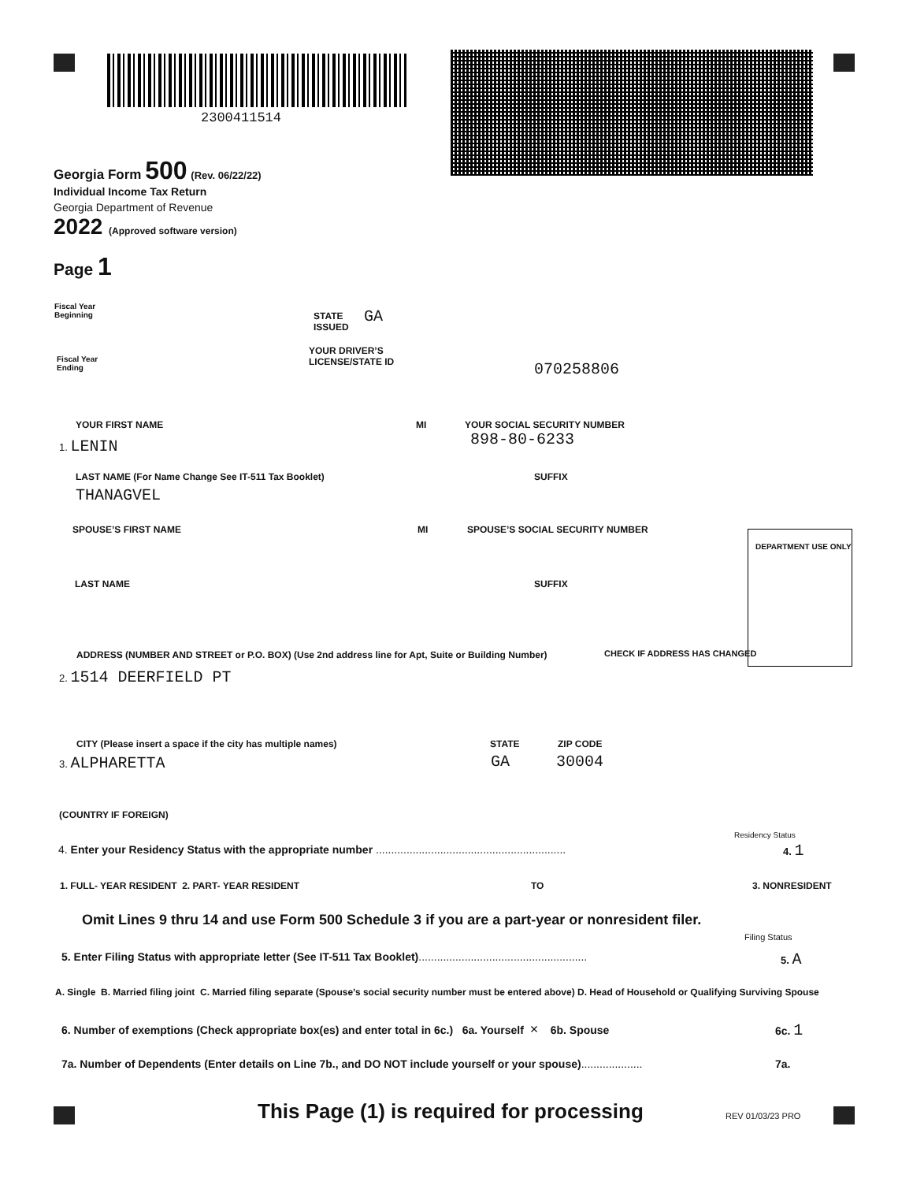2300411514
Georgia Form 500 (Rev. 06/22/22)
Individual Income Tax Return
Georgia Department of Revenue
2022 (Approved software version)
Page 1
Fiscal Year
Beginning
STATE
ISSUED
GA
Fiscal Year
Ending
YOUR DRIVER’S
LICENSE/STATE ID
070258806
YOUR FIRST NAME MI YOUR SOCIAL SECURITY NUMBER
1. LENIN 898-80-6233
LAST NAME (For Name Change See IT-511 Tax Booklet) SUFFIX
THANAGVEL
SPOUSE’S FIRST NAME MI SPOUSE’S SOCIAL SECURITY NUMBER
DEPARTMENT USE ONLY
LAST NAME SUFFIX
ADDRESS (NUMBER AND STREET or P.O. BOX) (Use 2nd address line for Apt, Suite or Building Number) CHECK IF ADDRESS HAS CHANGED
2. 1514 DEERFIELD PT
CITY (Please insert a space if the city has multiple names) STATE ZIP CODE
3. ALPHARETTA GA 30004
(COUNTRY IF FOREIGN)
Residency Status
4. Enter your Residency Status with the appropriate number .............................................................. 4. 1
1. FULL- YEAR RESIDENT 2. PART- YEAR RESIDENT TO 3. NONRESIDENT
Omit Lines 9 thru 14 and use Form 500 Schedule 3 if you are a part-year or nonresident filer.
Filing Status
5. Enter Filing Status with appropriate letter (See IT-511 Tax Booklet)....................................................... 5. A
A. Single B. Married filing joint C. Married filing separate (Spouse’s social security number must be entered above) D. Head of Household or Qualifying Surviving Spouse
6. Number of exemptions (Check appropriate box(es) and enter total in 6c.) 6a. Yourself × 6b. Spouse 6c. 1
7a. Number of Dependents (Enter details on Line 7b., and DO NOT include yourself or your spouse).................... 7a.
This Page (1) is required for processing REV 01/03/23 PRO